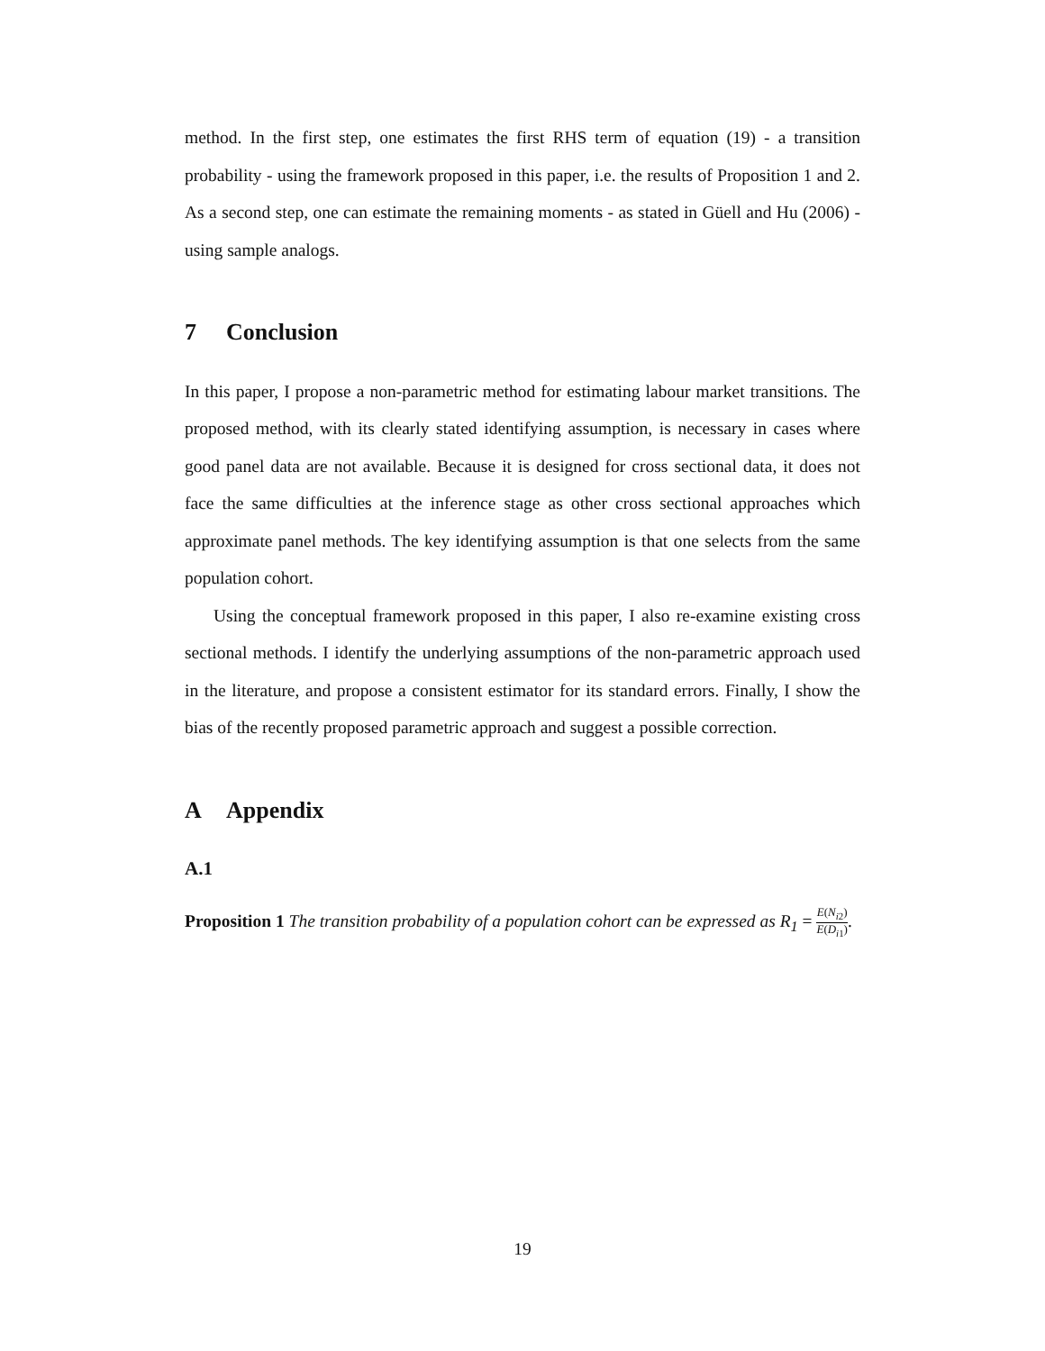method. In the first step, one estimates the first RHS term of equation (19) - a transition probability - using the framework proposed in this paper, i.e. the results of Proposition 1 and 2. As a second step, one can estimate the remaining moments - as stated in Güell and Hu (2006) - using sample analogs.
7 Conclusion
In this paper, I propose a non-parametric method for estimating labour market transitions. The proposed method, with its clearly stated identifying assumption, is necessary in cases where good panel data are not available. Because it is designed for cross sectional data, it does not face the same difficulties at the inference stage as other cross sectional approaches which approximate panel methods. The key identifying assumption is that one selects from the same population cohort.
Using the conceptual framework proposed in this paper, I also re-examine existing cross sectional methods. I identify the underlying assumptions of the non-parametric approach used in the literature, and propose a consistent estimator for its standard errors. Finally, I show the bias of the recently proposed parametric approach and suggest a possible correction.
A Appendix
A.1
Proposition 1 The transition probability of a population cohort can be expressed as R<sub>1</sub> = E(N<sub>i</sub><sub>2</sub>) E(D<sub>i</sub><sub>1</sub>).
19